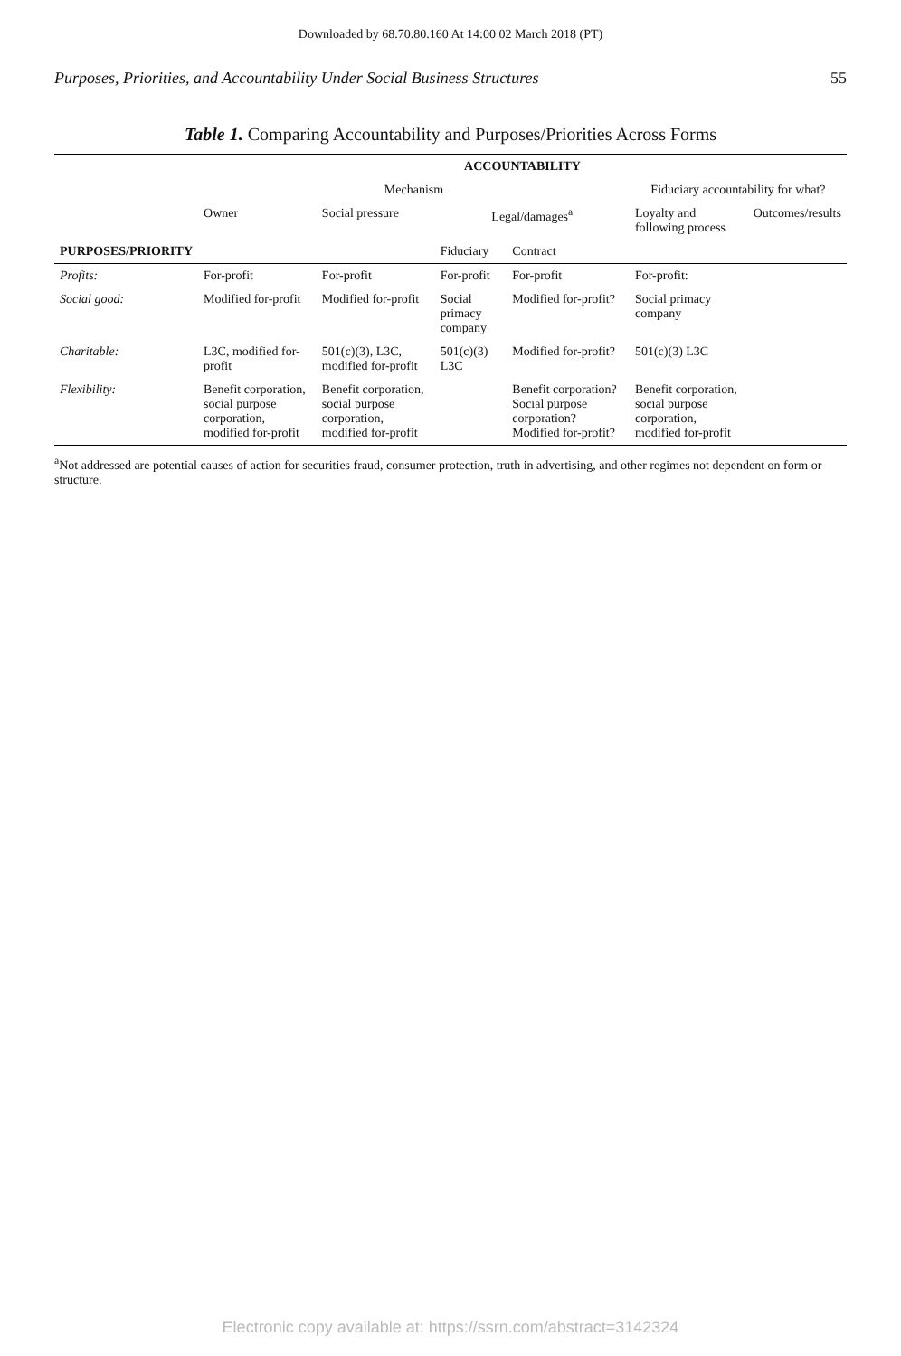Downloaded by 68.70.80.160 At 14:00 02 March 2018 (PT)
Purposes, Priorities, and Accountability Under Social Business Structures 55
Table 1. Comparing Accountability and Purposes/Priorities Across Forms
| | ACCOUNTABILITY | | | | | |
| --- | --- | --- | --- | --- | --- | --- |
| | Mechanism | | | | Fiduciary accountability for what? | |
| | Owner | Social pressure | Legal/damages<sup>a</sup> | | Loyalty and following process | Outcomes/results |
| PURPOSES/PRIORITY | | | Fiduciary | Contract | | |
| Profits: | For-profit | For-profit | For-profit | For-profit | For-profit: | |
| Social good: | Modified for-profit | Modified for-profit | Social primacy company | Modified for-profit? | Social primacy company | |
| Charitable: | L3C, modified for-profit | 501(c)(3), L3C, modified for-profit | 501(c)(3) L3C | Modified for-profit? | 501(c)(3) L3C | |
| Flexibility: | Benefit corporation, social purpose corporation, modified for-profit | Benefit corporation, social purpose corporation, modified for-profit | | Benefit corporation? Social purpose corporation? Modified for-profit? | Benefit corporation, social purpose corporation, modified for-profit | |
<sup>a</sup> Not addressed are potential causes of action for securities fraud, consumer protection, truth in advertising, and other regimes not dependent on form or structure.
Electronic copy available at: https://ssrn.com/abstract=3142324